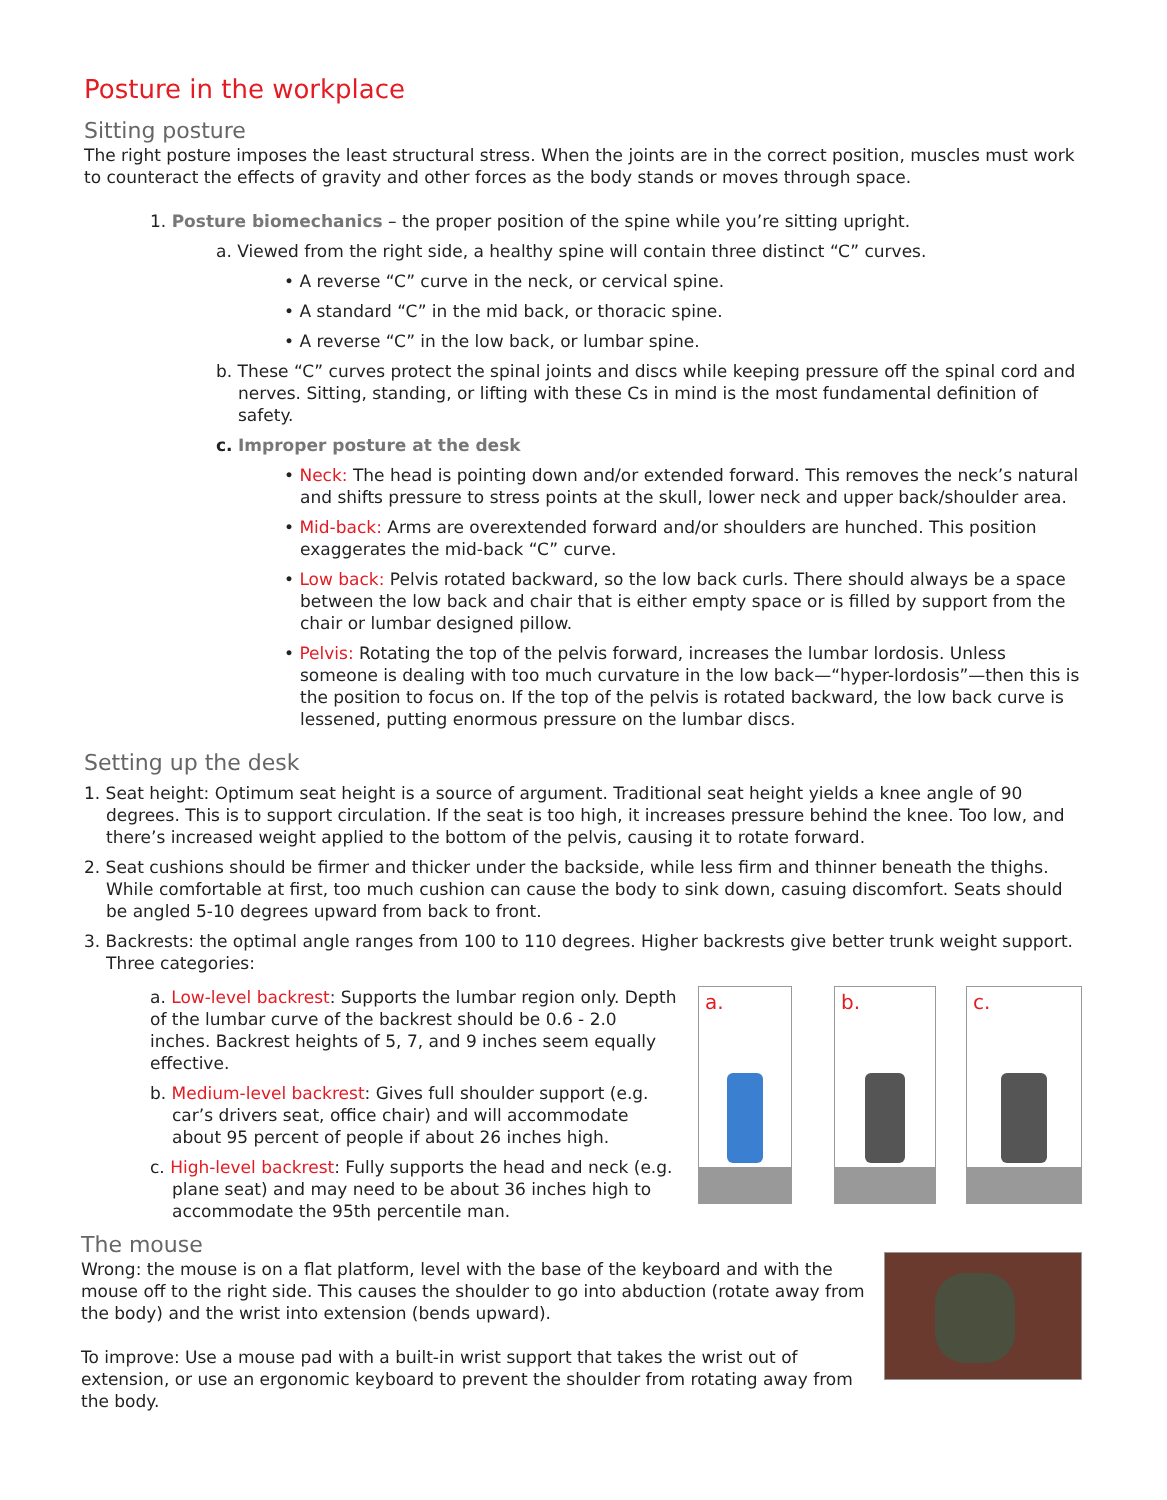Posture in the workplace
Sitting posture
The right posture imposes the least structural stress. When the joints are in the correct position, muscles must work to counteract the effects of gravity and other forces as the body stands or moves through space.
1. Posture biomechanics – the proper position of the spine while you’re sitting upright.
a. Viewed from the right side, a healthy spine will contain three distinct “C” curves.
• A reverse “C” curve in the neck, or cervical spine.
• A standard “C” in the mid back, or thoracic spine.
• A reverse “C” in the low back, or lumbar spine.
b. These “C” curves protect the spinal joints and discs while keeping pressure off the spinal cord and nerves. Sitting, standing, or lifting with these Cs in mind is the most fundamental definition of safety.
c. Improper posture at the desk
• Neck: The head is pointing down and/or extended forward. This removes the neck’s natural and shifts pressure to stress points at the skull, lower neck and upper back/shoulder area.
• Mid-back: Arms are overextended forward and/or shoulders are hunched. This position exaggerates the mid-back “C” curve.
• Low back: Pelvis rotated backward, so the low back curls. There should always be a space between the low back and chair that is either empty space or is filled by support from the chair or lumbar designed pillow.
• Pelvis: Rotating the top of the pelvis forward, increases the lumbar lordosis. Unless someone is dealing with too much curvature in the low back—“hyper-lordosis”—then this is the position to focus on. If the top of the pelvis is rotated backward, the low back curve is lessened, putting enormous pressure on the lumbar discs.
Setting up the desk
1. Seat height: Optimum seat height is a source of argument. Traditional seat height yields a knee angle of 90 degrees. This is to support circulation. If the seat is too high, it increases pressure behind the knee. Too low, and there’s increased weight applied to the bottom of the pelvis, causing it to rotate forward.
2. Seat cushions should be firmer and thicker under the backside, while less firm and thinner beneath the thighs. While comfortable at first, too much cushion can cause the body to sink down, casuing discomfort. Seats should be angled 5-10 degrees upward from back to front.
3. Backrests: the optimal angle ranges from 100 to 110 degrees. Higher backrests give better trunk weight support. Three categories:
a. Low-level backrest: Supports the lumbar region only. Depth of the lumbar curve of the backrest should be 0.6 - 2.0 inches. Backrest heights of 5, 7, and 9 inches seem equally effective.
b. Medium-level backrest: Gives full shoulder support (e.g. car’s drivers seat, office chair) and will accommodate about 95 percent of people if about 26 inches high.
c. High-level backrest: Fully supports the head and neck (e.g. plane seat) and may need to be about 36 inches high to accommodate the 95th percentile man.
a. b. c.
The mouse
Wrong: the mouse is on a flat platform, level with the base of the keyboard and with the mouse off to the right side. This causes the shoulder to go into abduction (rotate away from the body) and the wrist into extension (bends upward).
To improve: Use a mouse pad with a built-in wrist support that takes the wrist out of extension, or use an ergonomic keyboard to prevent the shoulder from rotating away from the body.